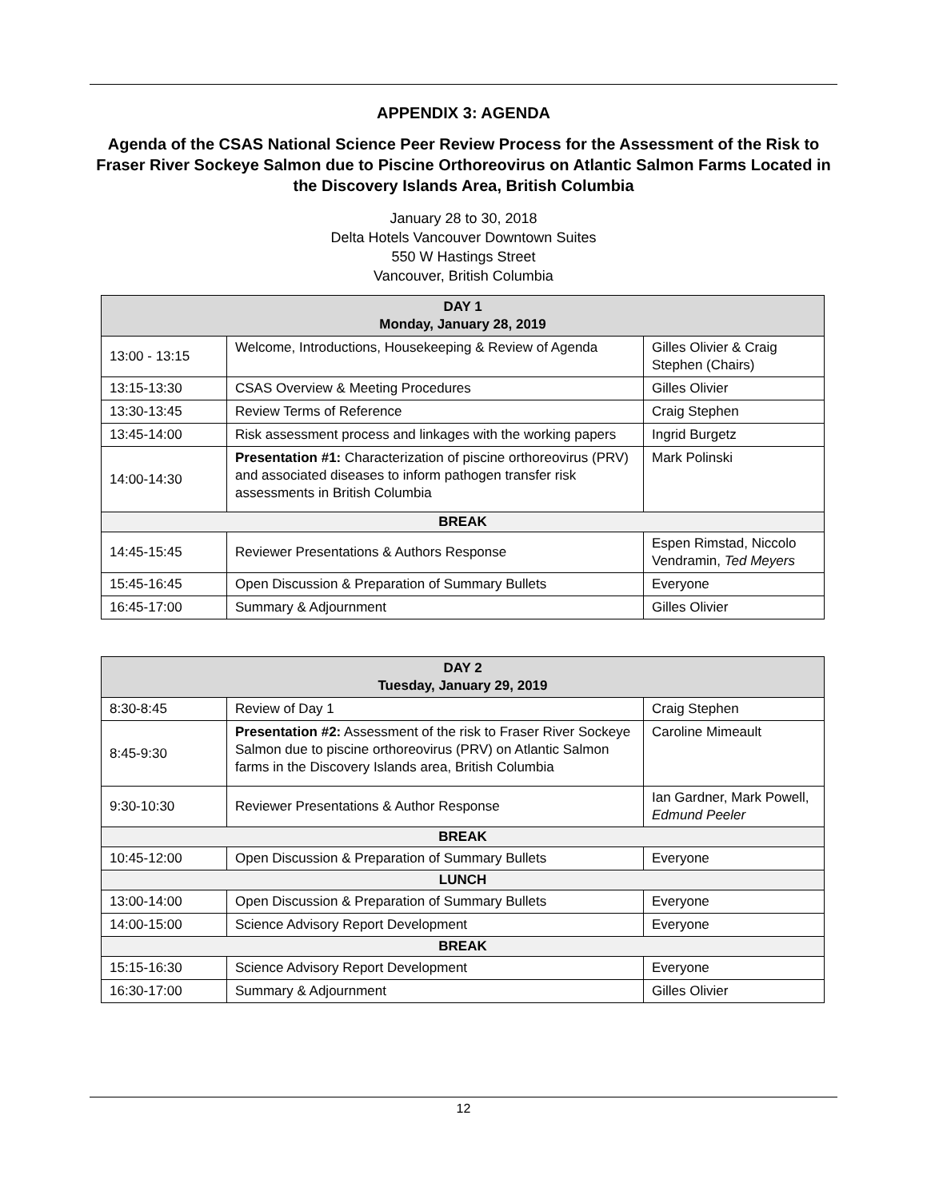APPENDIX 3: AGENDA
Agenda of the CSAS National Science Peer Review Process for the Assessment of the Risk to Fraser River Sockeye Salmon due to Piscine Orthoreovirus on Atlantic Salmon Farms Located in the Discovery Islands Area, British Columbia
January 28 to 30, 2018
Delta Hotels Vancouver Downtown Suites
550 W Hastings Street
Vancouver, British Columbia
| DAY 1 Monday, January 28, 2019 | | |
| --- | --- | --- |
| 13:00 - 13:15 | Welcome, Introductions, Housekeeping & Review of Agenda | Gilles Olivier & Craig Stephen (Chairs) |
| 13:15-13:30 | CSAS Overview & Meeting Procedures | Gilles Olivier |
| 13:30-13:45 | Review Terms of Reference | Craig Stephen |
| 13:45-14:00 | Risk assessment process and linkages with the working papers | Ingrid Burgetz |
| 14:00-14:30 | Presentation #1: Characterization of piscine orthoreovirus (PRV) and associated diseases to inform pathogen transfer risk assessments in British Columbia | Mark Polinski |
| BREAK | | |
| 14:45-15:45 | Reviewer Presentations & Authors Response | Espen Rimstad, Niccolo Vendramin, Ted Meyers |
| 15:45-16:45 | Open Discussion & Preparation of Summary Bullets | Everyone |
| 16:45-17:00 | Summary & Adjournment | Gilles Olivier |
| DAY 2 Tuesday, January 29, 2019 | | |
| --- | --- | --- |
| 8:30-8:45 | Review of Day 1 | Craig Stephen |
| 8:45-9:30 | Presentation #2: Assessment of the risk to Fraser River Sockeye Salmon due to piscine orthoreovirus (PRV) on Atlantic Salmon farms in the Discovery Islands area, British Columbia | Caroline Mimeault |
| 9:30-10:30 | Reviewer Presentations & Author Response | Ian Gardner, Mark Powell, Edmund Peeler |
| BREAK | | |
| 10:45-12:00 | Open Discussion & Preparation of Summary Bullets | Everyone |
| LUNCH | | |
| 13:00-14:00 | Open Discussion & Preparation of Summary Bullets | Everyone |
| 14:00-15:00 | Science Advisory Report Development | Everyone |
| BREAK | | |
| 15:15-16:30 | Science Advisory Report Development | Everyone |
| 16:30-17:00 | Summary & Adjournment | Gilles Olivier |
12